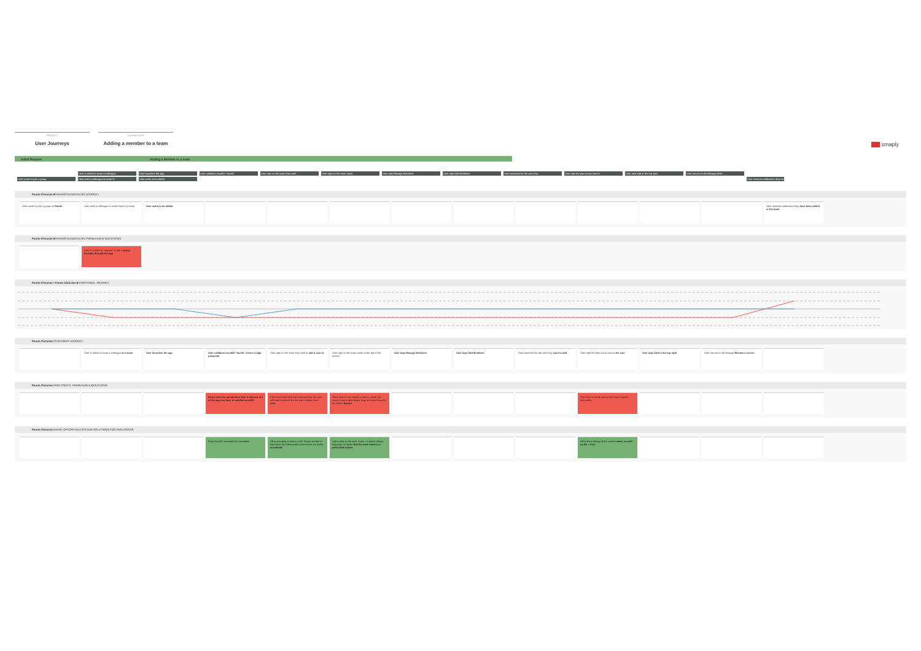PROJECT
User Journeys
JOURNEYMAP
Adding a member to a team
smaply
Initial Request Adding a Member to a team
| | User is asked to invite a colleague | User launches the app | User validates touchID / faceID | User taps on the team they wish | User taps on the team name | User taps Manage Members | User taps Add Members | User searches for the user they | User taps the plus arrow next to | User taps Add to the top right | User returns to the Manage Mem | |
| User wants to join a group | User asks a colleague to invite th | User waits to be added | | | | | | | | | | User receives notification they ha |
Pando Clinician B PANDO CLINICIAN B'S JOURNEY
User wants to join a group on Pando
User asks a colleague to invite them to a team
User waits to be added
User receives notification they have been added to the team
Pando Clinician B PANDO CLINICIAN B'S PROBLEMS & QUESTIONS
User is unable to "request" to join a group formally through the app
Pando Clinician / Pando Clinician B EMOTIONAL JOURNEY
Pando Clinician CUSTOMER JOURNEY
User is asked to invite a colleague to a team
User launches the app
User validates touchID / faceID / enters 4 digit passcode
User taps on the team they wish to add a user to
User taps on the team name at the top of the screen
User taps Manage Members
User taps Add Members
User searches for the user they want to add
User taps the plus arrow next to the user
User taps Add to the top right
User returns to the Manage Members screen
Pando Clinician PAIN POINTS: PROBLEMS & QUESTIONS
Every time you spend more than 3 minutes out of the app you have to validate touchID
If the team has not been used recently, the user will need to search for the team, taking more time.
Team name is not clearly a button, which can result in users spending a long time searching for the admin feature
The arrow is small and can be hard to press accurately
Pando Clinician IDEAS: OPPORTUNITIES AND SOLUTIONS FOR PAIN POINTS
Keep touchID activated for more time
Allow grouping of teams in the Teams section to important, but infrequently used teams are easily accessible
Add outline to the team name, or similar design language to signify that the team name is a press-able button
Allow the pressing of the contact name, as well as the + icon